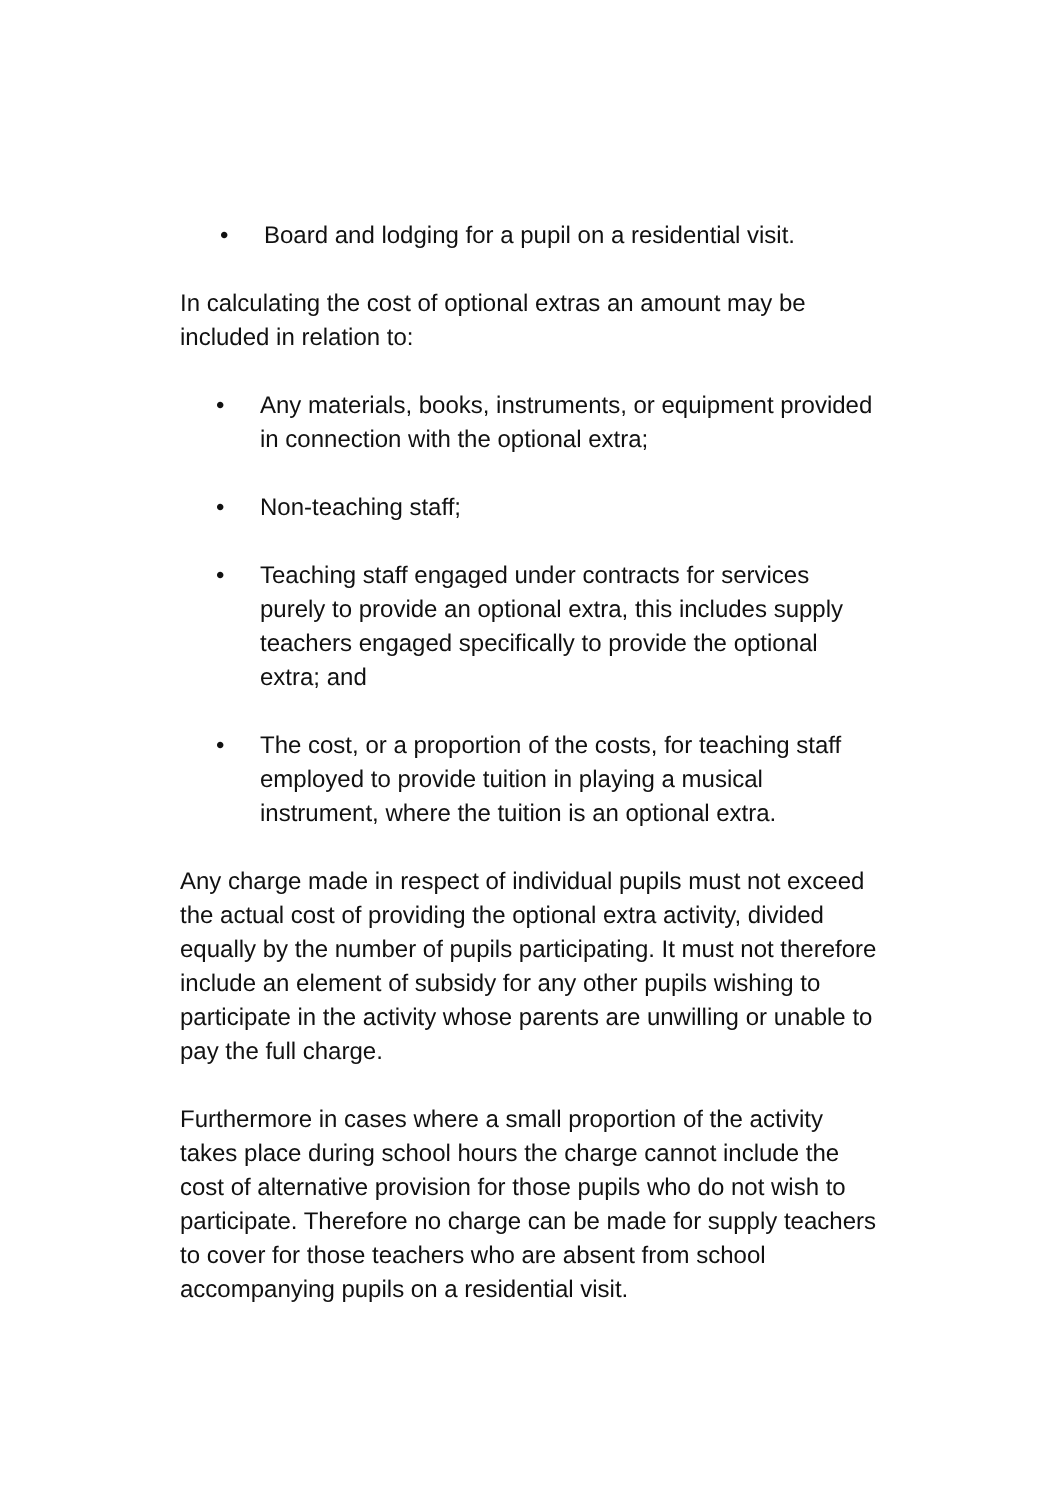• Board and lodging for a pupil on a residential visit.
In calculating the cost of optional extras an amount may be included in relation to:
• Any materials, books, instruments, or equipment provided in connection with the optional extra;
• Non-teaching staff;
• Teaching staff engaged under contracts for services purely to provide an optional extra, this includes supply teachers engaged specifically to provide the optional extra; and
• The cost, or a proportion of the costs, for teaching staff employed to provide tuition in playing a musical instrument, where the tuition is an optional extra.
Any charge made in respect of individual pupils must not exceed the actual cost of providing the optional extra activity, divided equally by the number of pupils participating. It must not therefore include an element of subsidy for any other pupils wishing to participate in the activity whose parents are unwilling or unable to pay the full charge.
Furthermore in cases where a small proportion of the activity takes place during school hours the charge cannot include the cost of alternative provision for those pupils who do not wish to participate. Therefore no charge can be made for supply teachers to cover for those teachers who are absent from school accompanying pupils on a residential visit.